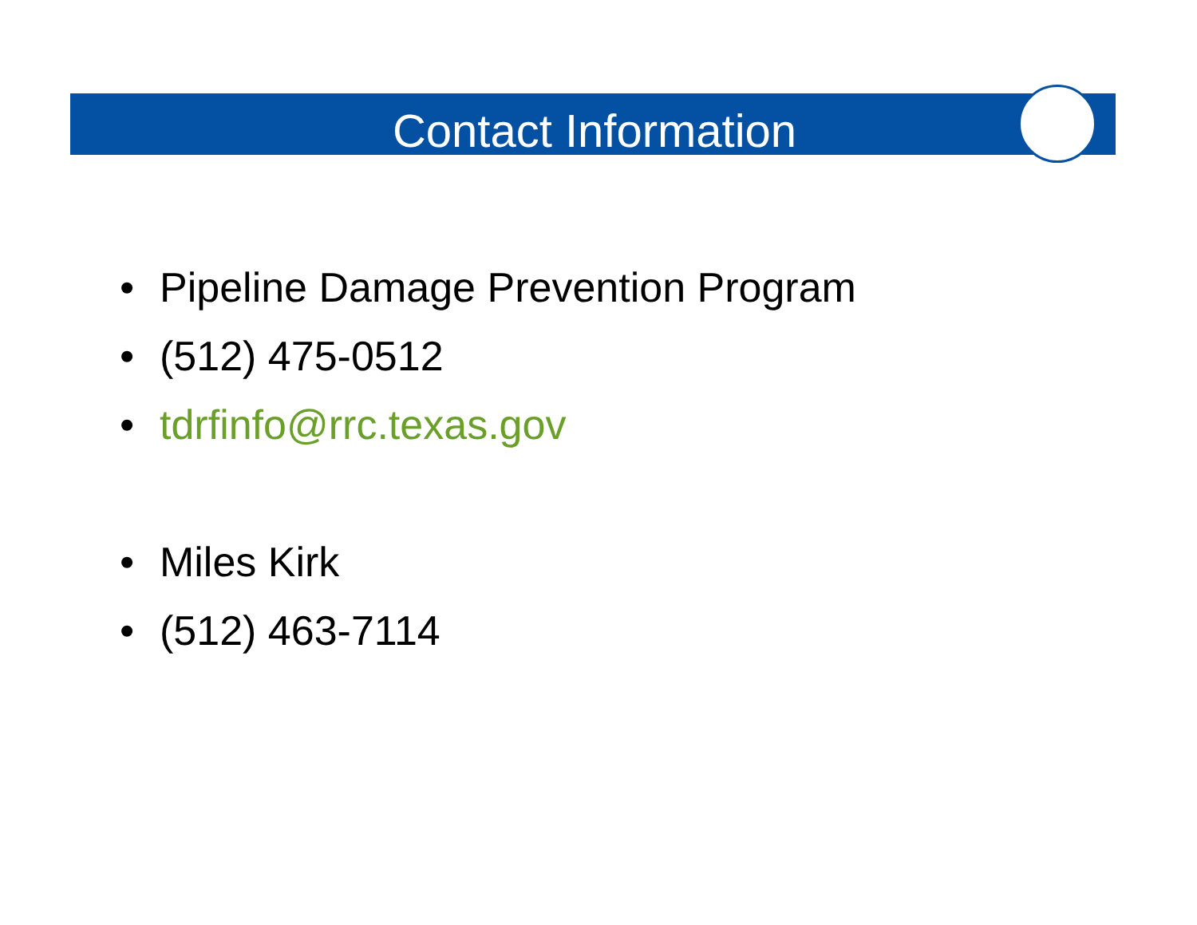Contact Information
• Pipeline Damage Prevention Program
• (512) 475-0512
• tdrfinfo@rrc.texas.gov
• Miles Kirk
• (512) 463-7114